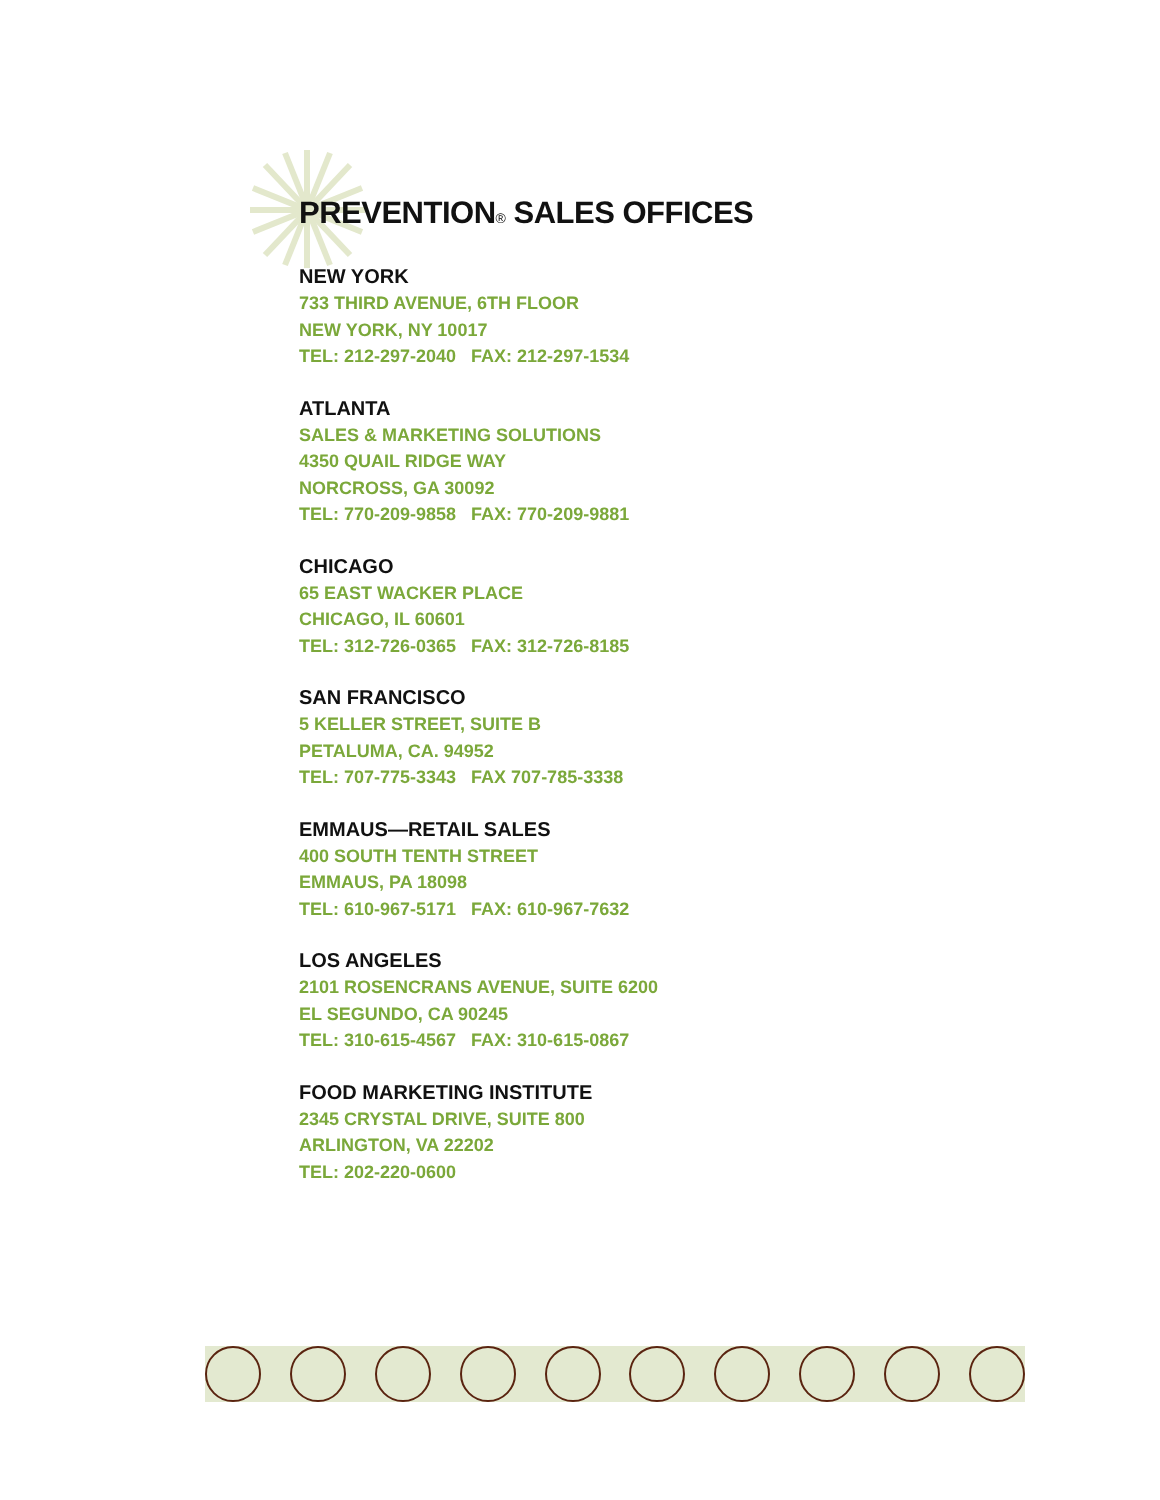PREVENTION<sup>®</sup> SALES OFFICES
NEW YORK
733 THIRD AVENUE, 6TH FLOOR
NEW YORK, NY 10017
TEL: 212-297-2040 FAX: 212-297-1534
ATLANTA
SALES & MARKETING SOLUTIONS
4350 QUAIL RIDGE WAY
NORCROSS, GA 30092
TEL: 770-209-9858 FAX: 770-209-9881
CHICAGO
65 EAST WACKER PLACE
CHICAGO, IL 60601
TEL: 312-726-0365 FAX: 312-726-8185
SAN FRANCISCO
5 KELLER STREET, SUITE B
PETALUMA, CA. 94952
TEL: 707-775-3343 FAX 707-785-3338
EMMAUS—RETAIL SALES
400 SOUTH TENTH STREET
EMMAUS, PA 18098
TEL: 610-967-5171 FAX: 610-967-7632
LOS ANGELES
2101 ROSENCRANS AVENUE, SUITE 6200
EL SEGUNDO, CA 90245
TEL: 310-615-4567 FAX: 310-615-0867
FOOD MARKETING INSTITUTE
2345 CRYSTAL DRIVE, SUITE 800
ARLINGTON, VA 22202
TEL: 202-220-0600